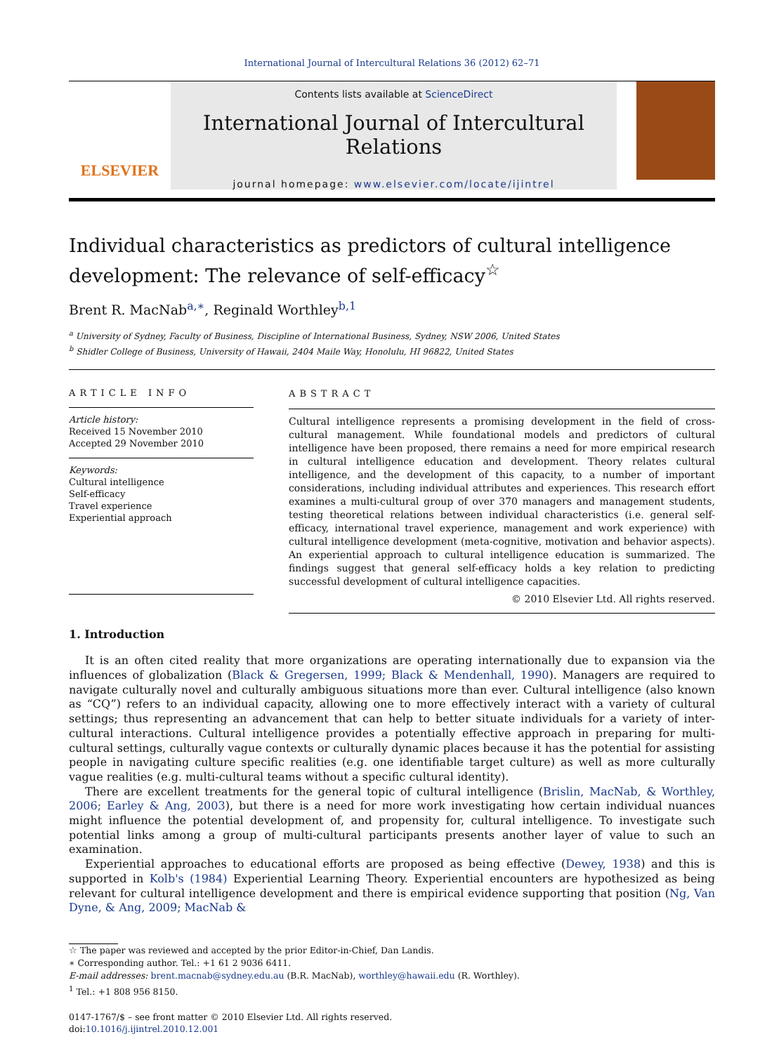International Journal of Intercultural Relations 36 (2012) 62–71
ELSEVIER
Contents lists available at ScienceDirect
International Journal of Intercultural Relations
journal homepage: www.elsevier.com/locate/ijintrel
Individual characteristics as predictors of cultural intelligence development: The relevance of self-efficacy<sup>☆</sup>
Brent R. MacNab<sup>a,∗</sup>, Reginald Worthley<sup>b,1</sup>
<sup>a</sup> University of Sydney, Faculty of Business, Discipline of International Business, Sydney, NSW 2006, United States
<sup>b</sup> Shidler College of Business, University of Hawaii, 2404 Maile Way, Honolulu, HI 96822, United States
ARTICLE INFO
Article history:
Received 15 November 2010
Accepted 29 November 2010
Keywords:
Cultural intelligence
Self-efficacy
Travel experience
Experiential approach
ABSTRACT
Cultural intelligence represents a promising development in the field of cross-cultural management. While foundational models and predictors of cultural intelligence have been proposed, there remains a need for more empirical research in cultural intelligence education and development. Theory relates cultural intelligence, and the development of this capacity, to a number of important considerations, including individual attributes and experiences. This research effort examines a multi-cultural group of over 370 managers and management students, testing theoretical relations between individual characteristics (i.e. general self-efficacy, international travel experience, management and work experience) with cultural intelligence development (meta-cognitive, motivation and behavior aspects). An experiential approach to cultural intelligence education is summarized. The findings suggest that general self-efficacy holds a key relation to predicting successful development of cultural intelligence capacities.
© 2010 Elsevier Ltd. All rights reserved.
1. Introduction
It is an often cited reality that more organizations are operating internationally due to expansion via the influences of globalization (Black & Gregersen, 1999; Black & Mendenhall, 1990). Managers are required to navigate culturally novel and culturally ambiguous situations more than ever. Cultural intelligence (also known as “CQ”) refers to an individual capacity, allowing one to more effectively interact with a variety of cultural settings; thus representing an advancement that can help to better situate individuals for a variety of inter-cultural interactions. Cultural intelligence provides a potentially effective approach in preparing for multi-cultural settings, culturally vague contexts or culturally dynamic places because it has the potential for assisting people in navigating culture specific realities (e.g. one identifiable target culture) as well as more culturally vague realities (e.g. multi-cultural teams without a specific cultural identity).
There are excellent treatments for the general topic of cultural intelligence (Brislin, MacNab, & Worthley, 2006; Earley & Ang, 2003), but there is a need for more work investigating how certain individual nuances might influence the potential development of, and propensity for, cultural intelligence. To investigate such potential links among a group of multi-cultural participants presents another layer of value to such an examination.
Experiential approaches to educational efforts are proposed as being effective (Dewey, 1938) and this is supported in Kolb's (1984) Experiential Learning Theory. Experiential encounters are hypothesized as being relevant for cultural intelligence development and there is empirical evidence supporting that position (Ng, Van Dyne, & Ang, 2009; MacNab &
☆ The paper was reviewed and accepted by the prior Editor-in-Chief, Dan Landis.
∗ Corresponding author. Tel.: +1 61 2 9036 6411.
E-mail addresses: brent.macnab@sydney.edu.au (B.R. MacNab), worthley@hawaii.edu (R. Worthley).
<sup>1</sup> Tel.: +1 808 956 8150.
0147-1767/$ – see front matter © 2010 Elsevier Ltd. All rights reserved.
doi:10.1016/j.ijintrel.2010.12.001